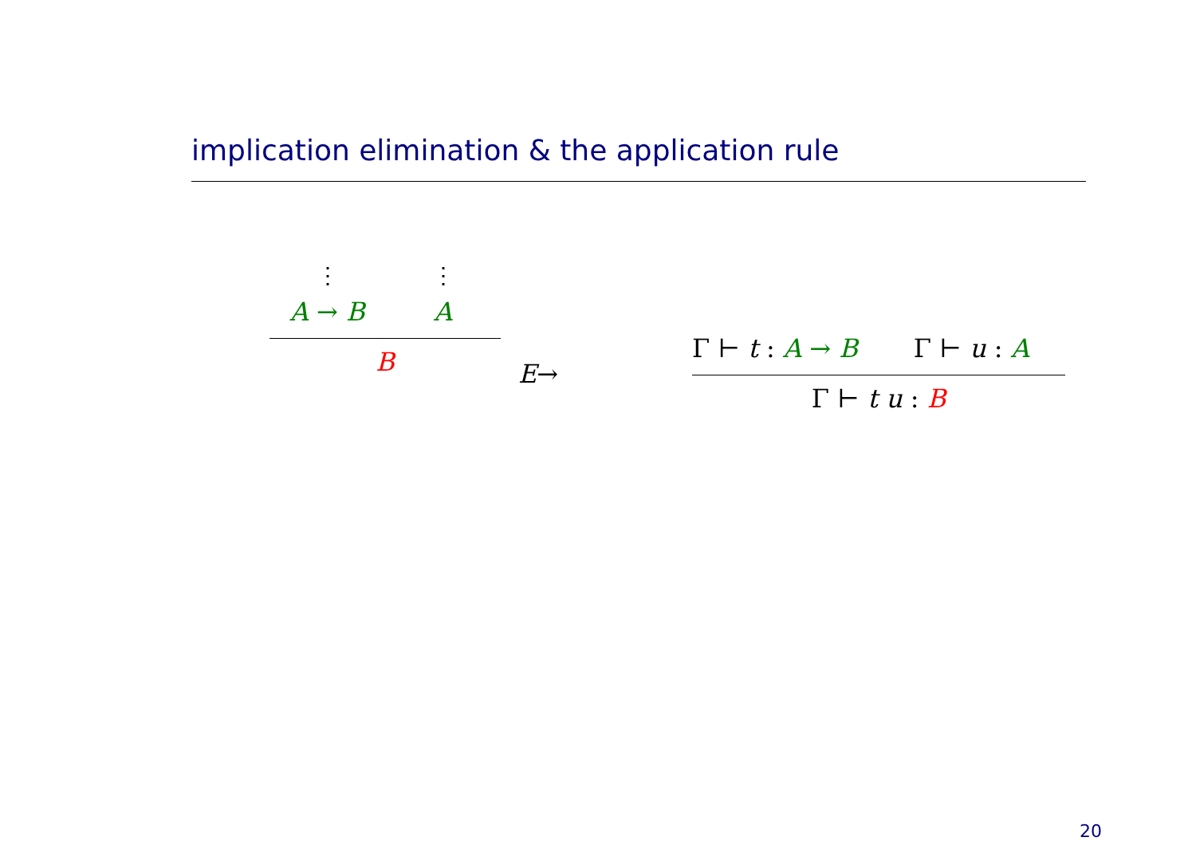implication elimination & the application rule
⋮ ⋮
A → B A
B
E→
Γ ⊢ t : A → B Γ ⊢ u : A
Γ ⊢ t u : B
20